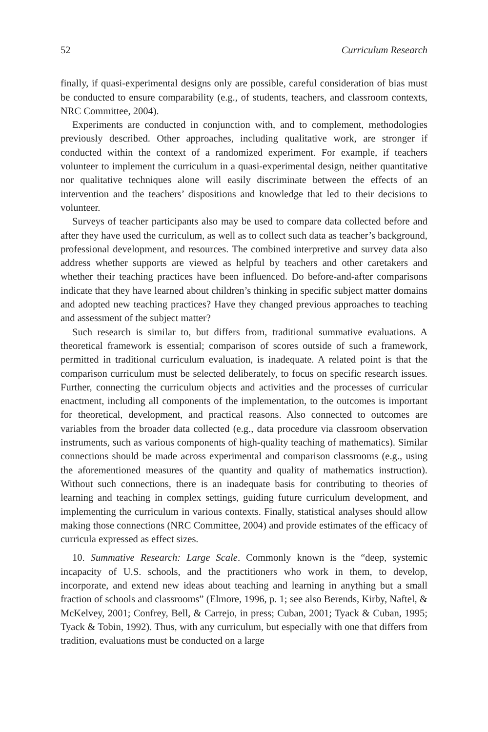52 Curriculum Research
finally, if quasi-experimental designs only are possible, careful consideration of bias must be conducted to ensure comparability (e.g., of students, teachers, and classroom contexts, NRC Committee, 2004).
Experiments are conducted in conjunction with, and to complement, methodologies previously described. Other approaches, including qualitative work, are stronger if conducted within the context of a randomized experiment. For example, if teachers volunteer to implement the curriculum in a quasi-experimental design, neither quantitative nor qualitative techniques alone will easily discriminate between the effects of an intervention and the teachers’ dispositions and knowledge that led to their decisions to volunteer.
Surveys of teacher participants also may be used to compare data collected before and after they have used the curriculum, as well as to collect such data as teacher’s background, professional development, and resources. The combined interpretive and survey data also address whether supports are viewed as helpful by teachers and other caretakers and whether their teaching practices have been influenced. Do before-and-after comparisons indicate that they have learned about children’s thinking in specific subject matter domains and adopted new teaching practices? Have they changed previous approaches to teaching and assessment of the subject matter?
Such research is similar to, but differs from, traditional summative evaluations. A theoretical framework is essential; comparison of scores outside of such a framework, permitted in traditional curriculum evaluation, is inadequate. A related point is that the comparison curriculum must be selected deliberately, to focus on specific research issues. Further, connecting the curriculum objects and activities and the processes of curricular enactment, including all components of the implementation, to the outcomes is important for theoretical, development, and practical reasons. Also connected to outcomes are variables from the broader data collected (e.g., data procedure via classroom observation instruments, such as various components of high-quality teaching of mathematics). Similar connections should be made across experimental and comparison classrooms (e.g., using the aforementioned measures of the quantity and quality of mathematics instruction). Without such connections, there is an inadequate basis for contributing to theories of learning and teaching in complex settings, guiding future curriculum development, and implementing the curriculum in various contexts. Finally, statistical analyses should allow making those connections (NRC Committee, 2004) and provide estimates of the efficacy of curricula expressed as effect sizes.
10. Summative Research: Large Scale. Commonly known is the “deep, systemic incapacity of U.S. schools, and the practitioners who work in them, to develop, incorporate, and extend new ideas about teaching and learning in anything but a small fraction of schools and classrooms” (Elmore, 1996, p. 1; see also Berends, Kirby, Naftel, & McKelvey, 2001; Confrey, Bell, & Carrejo, in press; Cuban, 2001; Tyack & Cuban, 1995; Tyack & Tobin, 1992). Thus, with any curriculum, but especially with one that differs from tradition, evaluations must be conducted on a large